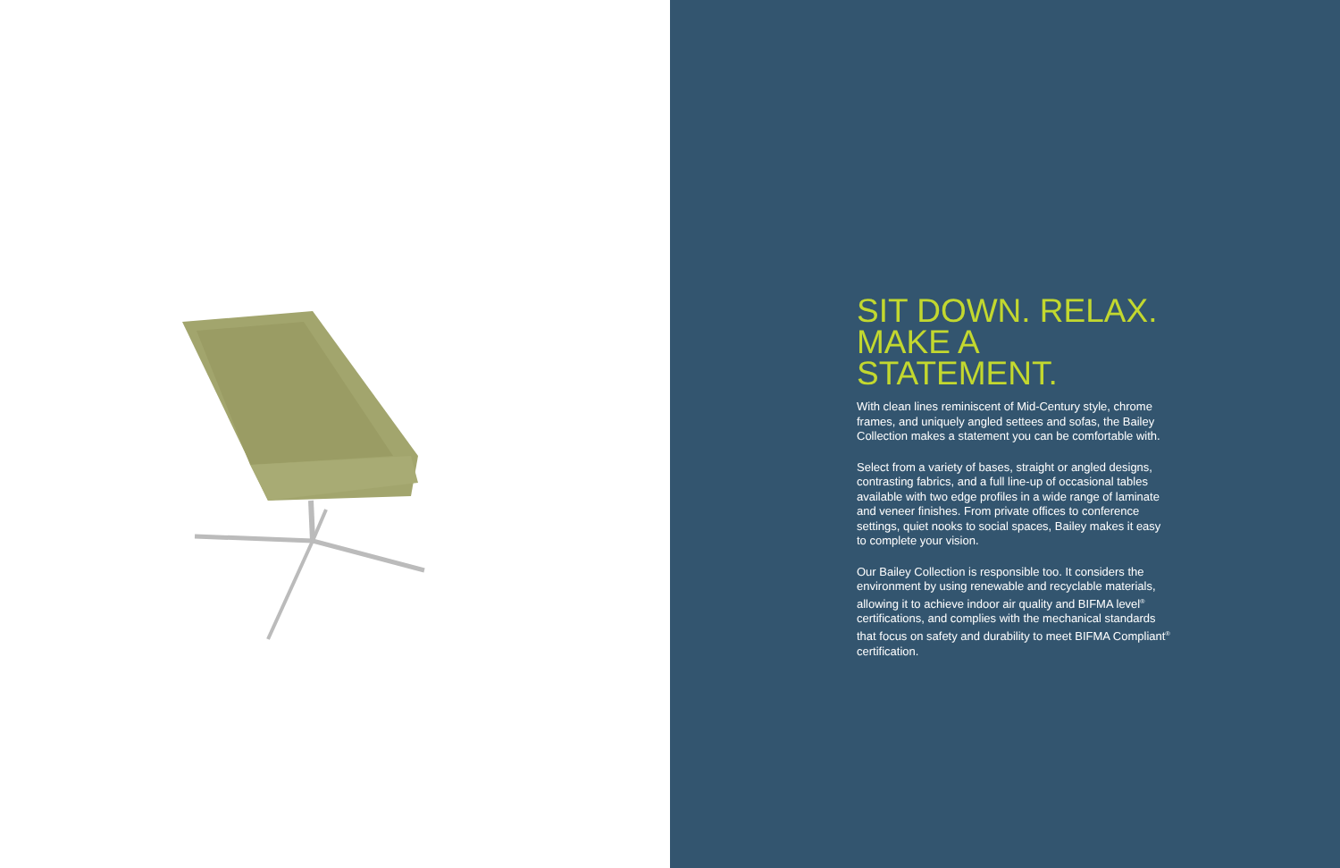SIT DOWN. RELAX.
MAKE A STATEMENT.
With clean lines reminiscent of Mid-Century style, chrome frames, and uniquely angled settees and sofas, the Bailey Collection makes a statement you can be comfortable with.
Select from a variety of bases, straight or angled designs, contrasting fabrics, and a full line-up of occasional tables available with two edge profiles in a wide range of laminate and veneer finishes. From private offices to conference settings, quiet nooks to social spaces, Bailey makes it easy to complete your vision.
Our Bailey Collection is responsible too. It considers the environment by using renewable and recyclable materials, allowing it to achieve indoor air quality and BIFMA level<sup>®</sup> certifications, and complies with the mechanical standards that focus on safety and durability to meet BIFMA Compliant<sup>®</sup> certification.